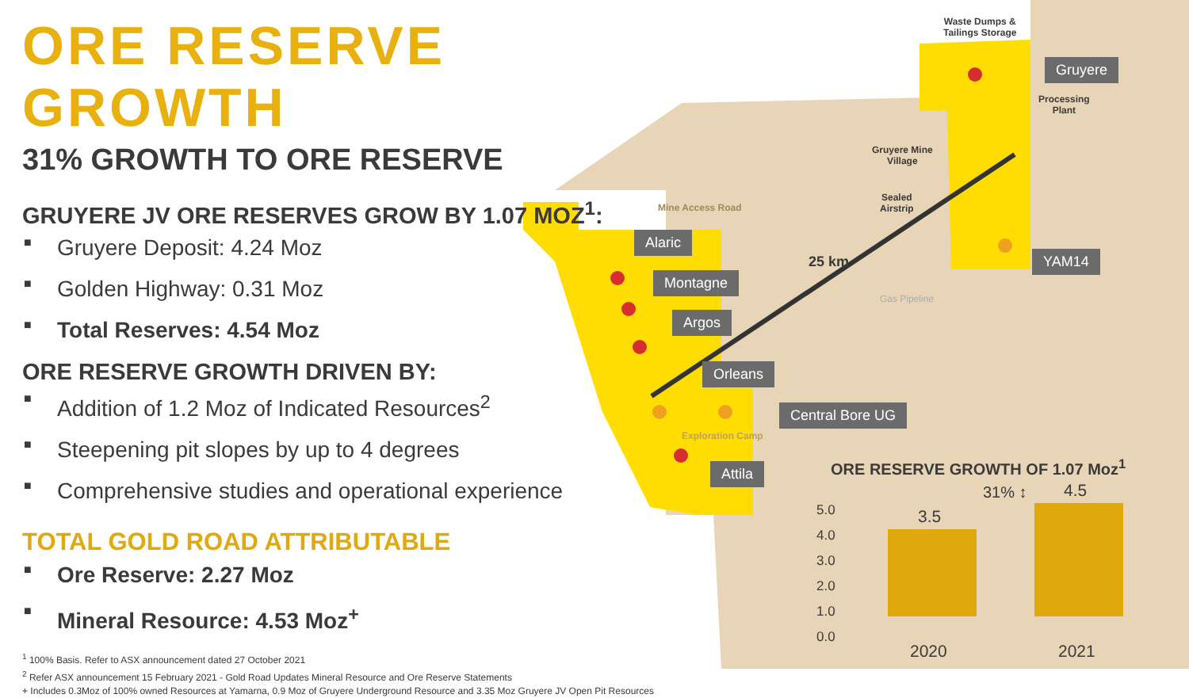ORE RESERVE GROWTH
31% GROWTH TO ORE RESERVE
GRUYERE JV ORE RESERVES GROW BY 1.07 MOZ<sup>1</sup>:
■ Gruyere Deposit: 4.24 Moz
■ Golden Highway: 0.31 Moz
■ Total Reserves: 4.54 Moz
ORE RESERVE GROWTH DRIVEN BY:
■ Addition of 1.2 Moz of Indicated Resources<sup>2</sup>
■ Steepening pit slopes by up to 4 degrees
■ Comprehensive studies and operational experience
TOTAL GOLD ROAD ATTRIBUTABLE
■ Ore Reserve: 2.27 Moz
■ Mineral Resource: 4.53 Moz<sup>+</sup>
<sup>1</sup> 100% Basis. Refer to ASX announcement dated 27 October 2021
<sup>2</sup> Refer ASX announcement 15 February 2021 - Gold Road Updates Mineral Resource and Ore Reserve Statements
+ Includes 0.3Moz of 100% owned Resources at Yamarna, 0.9 Moz of Gruyere Underground Resource and 3.35 Moz Gruyere JV Open Pit Resources
Waste Dumps &
Tailings Storage
Gruyere
Processing
Plant
Gruyere Mine
Village
Sealed
Airstrip
Mine Access Road
Alaric
25 km YAM14
Montagne
Argos
Gas Pipeline
Orleans
Central Bore UG
Exploration Camp
Attila
ORE RESERVE GROWTH OF 1.07 Moz<sup>1</sup>
5.0
4.0
3.0
2.0
1.0
0.0
3.5
4.5
31% ↕
2020 2021